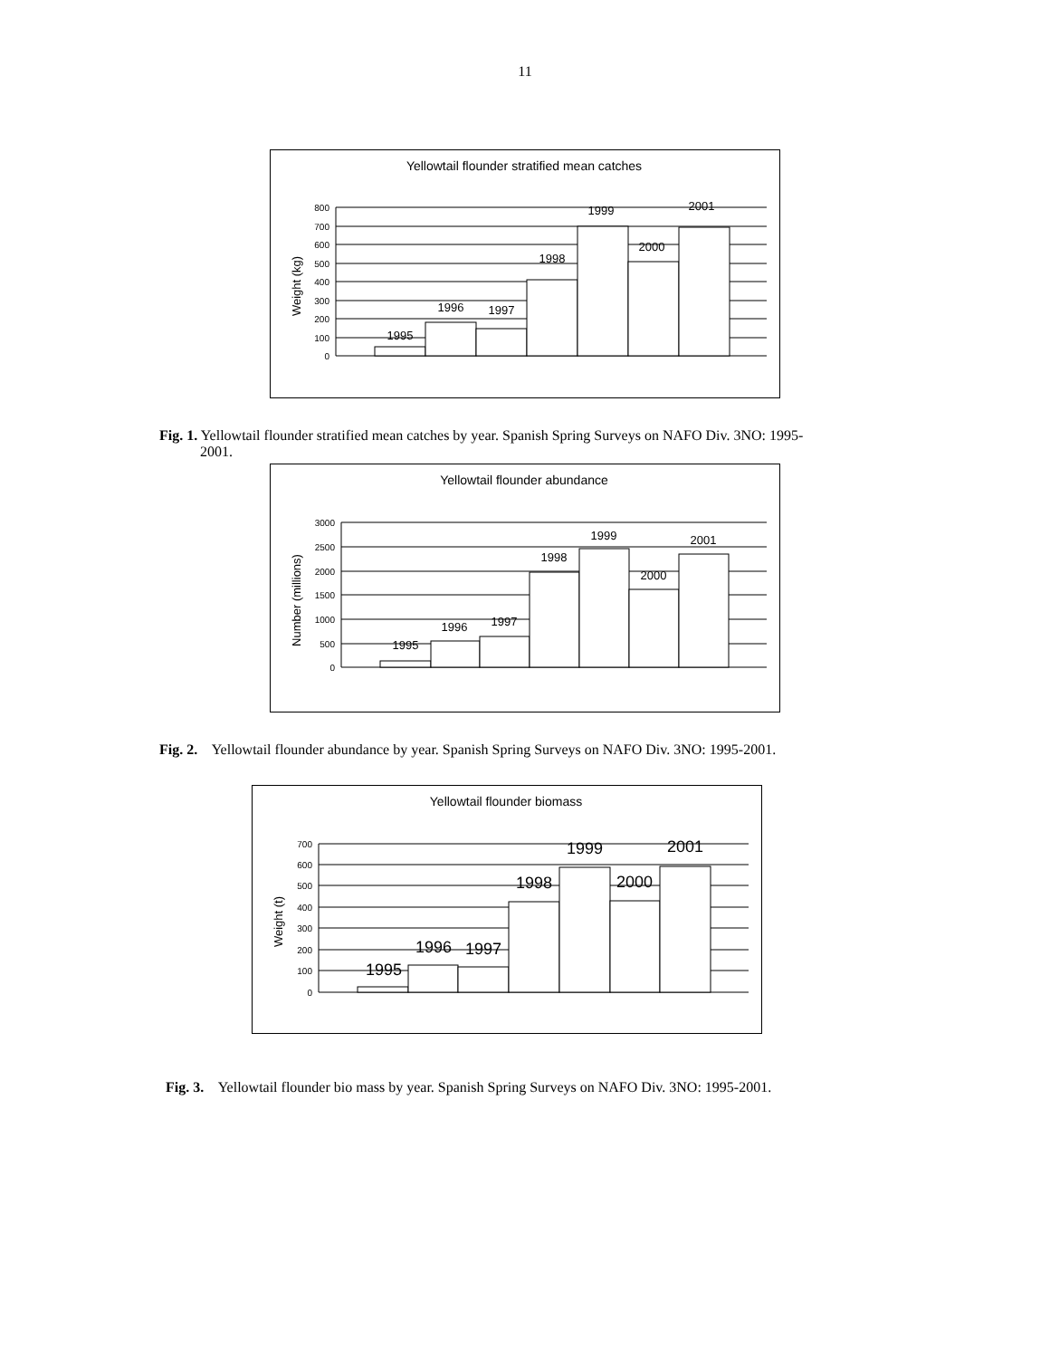11
Yellowtail flounder stratified mean catches
Weight (kg)
800
700
600
500
400
300
200
100
0
1995
1996
1997
1998
1999
2000
2001
Fig. 1. Yellowtail flounder stratified mean catches by year. Spanish Spring Surveys on NAFO Div. 3NO: 1995-
2001.
Yellowtail flounder abundance
Number (millions)
3000
2500
2000
1500
1000
500
0
1995
1996
1997
1998
1999
2000
2001
Fig. 2. Yellowtail flounder abundance by year. Spanish Spring Surveys on NAFO Div. 3NO: 1995-2001.
Yellowtail flounder biomass
Weight (t)
700
600
500
400
300
200
100
0
1995
1996
1997
1998
1999
2000
2001
Fig. 3. Yellowtail flounder bio mass by year. Spanish Spring Surveys on NAFO Div. 3NO: 1995-2001.